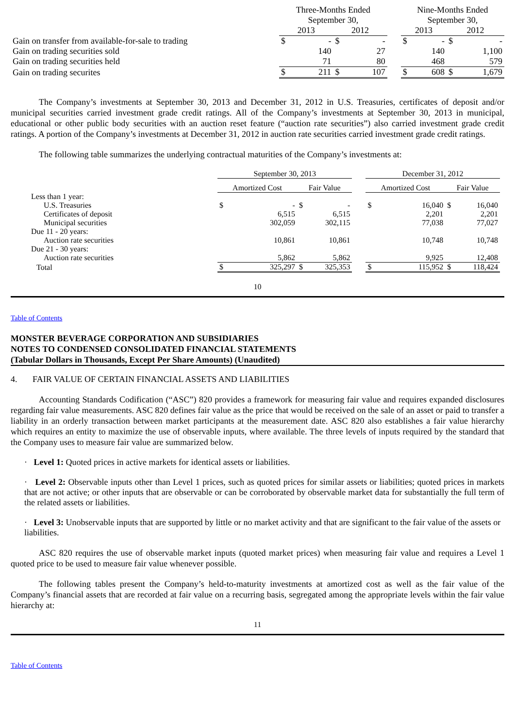| | Three-Months Ended September 30, | | | | | Nine-Months Ended September 30, | | | |
| | 2013 | | 2012 | | | 2013 | | 2012 | |
| Gain on transfer from available-for-sale to trading | $ | - | $ | - | | $ | - | $ | - |
| Gain on trading securities sold | | 140 | | 27 | | | 140 | | 1,100 |
| Gain on trading securities held | | 71 | | 80 | | | 468 | | 579 |
| Gain on trading securites | $ | 211 | $ | 107 | | $ | 608 | $ | 1,679 |
The Company’s investments at September 30, 2013 and December 31, 2012 in U.S. Treasuries, certificates of deposit and/or municipal securities carried investment grade credit ratings. All of the Company’s investments at September 30, 2013 in municipal, educational or other public body securities with an auction reset feature (“auction rate securities”) also carried investment grade credit ratings. A portion of the Company’s investments at December 31, 2012 in auction rate securities carried investment grade credit ratings.
The following table summarizes the underlying contractual maturities of the Company’s investments at:
| | September 30, 2013 | | | | | December 31, 2012 | | | |
| | Amortized Cost | | Fair Value | | | Amortized Cost | | Fair Value | |
| Less than 1 year: | | | | | | | | | |
| U.S. Treasuries | $ | - | $ | - | | $ | 16,040 | $ | 16,040 |
| Certificates of deposit | | 6,515 | | 6,515 | | | 2,201 | | 2,201 |
| Municipal securities | | 302,059 | | 302,115 | | | 77,038 | | 77,027 |
| Due 11 - 20 years: | | | | | | | | | |
| Auction rate securities | | 10,861 | | 10,861 | | | 10,748 | | 10,748 |
| Due 21 - 30 years: | | | | | | | | | |
| Auction rate securities | | 5,862 | | 5,862 | | | 9,925 | | 12,408 |
| Total | $ | 325,297 | $ | 325,353 | | $ | 115,952 | $ | 118,424 |
10
Table of Contents
MONSTER BEVERAGE CORPORATION AND SUBSIDIARIES
NOTES TO CONDENSED CONSOLIDATED FINANCIAL STATEMENTS
(Tabular Dollars in Thousands, Except Per Share Amounts) (Unaudited)
4. FAIR VALUE OF CERTAIN FINANCIAL ASSETS AND LIABILITIES
Accounting Standards Codification (“ASC”) 820 provides a framework for measuring fair value and requires expanded disclosures regarding fair value measurements. ASC 820 defines fair value as the price that would be received on the sale of an asset or paid to transfer a liability in an orderly transaction between market participants at the measurement date. ASC 820 also establishes a fair value hierarchy which requires an entity to maximize the use of observable inputs, where available. The three levels of inputs required by the standard that the Company uses to measure fair value are summarized below.
· Level 1: Quoted prices in active markets for identical assets or liabilities.
· Level 2: Observable inputs other than Level 1 prices, such as quoted prices for similar assets or liabilities; quoted prices in markets that are not active; or other inputs that are observable or can be corroborated by observable market data for substantially the full term of the related assets or liabilities.
· Level 3: Unobservable inputs that are supported by little or no market activity and that are significant to the fair value of the assets or liabilities.
ASC 820 requires the use of observable market inputs (quoted market prices) when measuring fair value and requires a Level 1 quoted price to be used to measure fair value whenever possible.
The following tables present the Company’s held-to-maturity investments at amortized cost as well as the fair value of the Company’s financial assets that are recorded at fair value on a recurring basis, segregated among the appropriate levels within the fair value hierarchy at:
11
Table of Contents